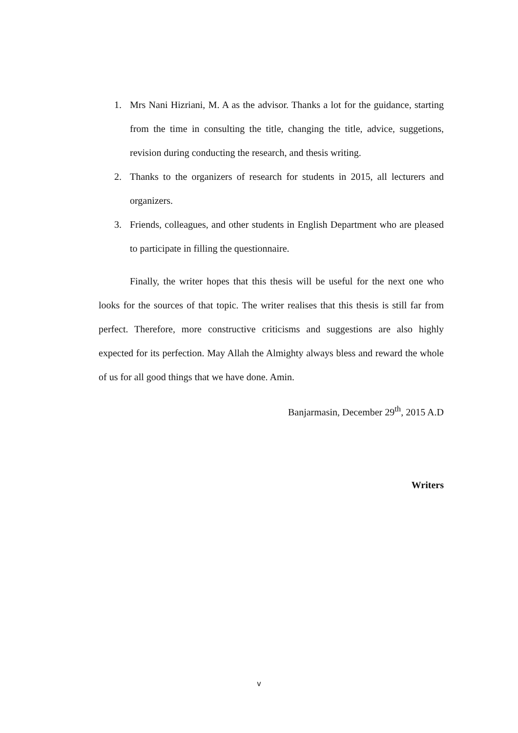1. Mrs Nani Hizriani, M. A as the advisor. Thanks a lot for the guidance, starting from the time in consulting the title, changing the title, advice, suggetions, revision during conducting the research, and thesis writing.
2. Thanks to the organizers of research for students in 2015, all lecturers and organizers.
3. Friends, colleagues, and other students in English Department who are pleased to participate in filling the questionnaire.
Finally, the writer hopes that this thesis will be useful for the next one who looks for the sources of that topic. The writer realises that this thesis is still far from perfect. Therefore, more constructive criticisms and suggestions are also highly expected for its perfection. May Allah the Almighty always bless and reward the whole of us for all good things that we have done. Amin.
Banjarmasin, December 29<sup>th</sup>, 2015 A.D
Writers
v